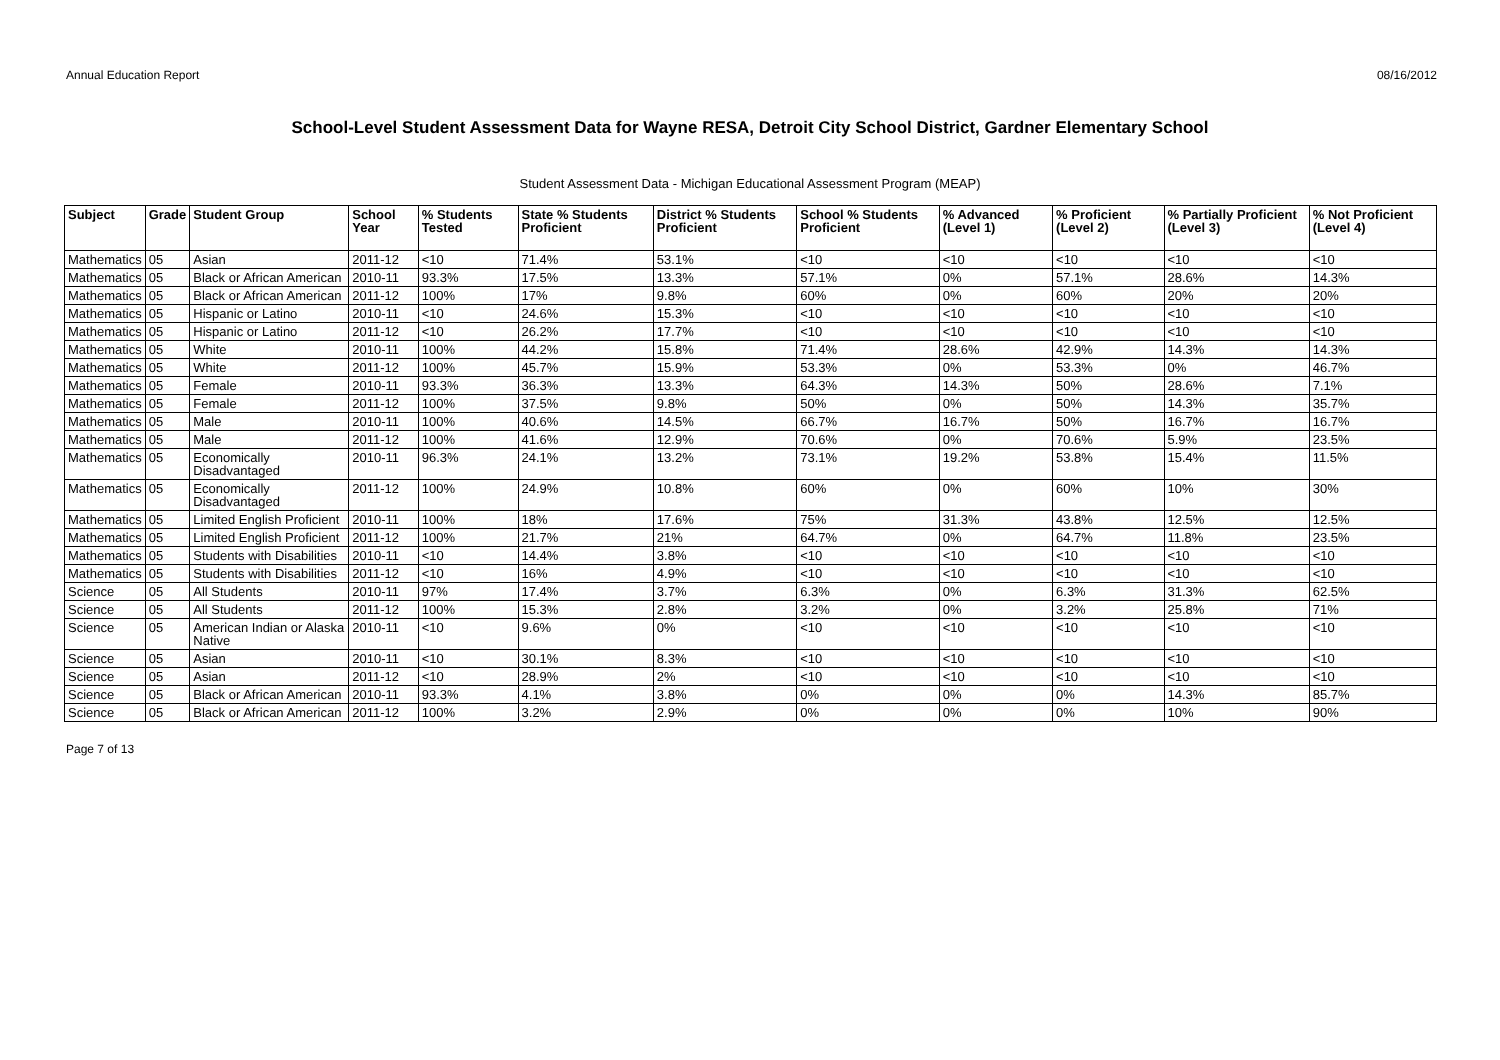Annual Education Report 08/16/2012
School-Level Student Assessment Data for Wayne RESA, Detroit City School District, Gardner Elementary School
Student Assessment Data - Michigan Educational Assessment Program (MEAP)
| Subject | Grade | Student Group | School Year | % Students Tested | State % Students Proficient | District % Students Proficient | School % Students Proficient | % Advanced (Level 1) | % Proficient (Level 2) | % Partially Proficient (Level 3) | % Not Proficient (Level 4) |
| --- | --- | --- | --- | --- | --- | --- | --- | --- | --- | --- | --- |
| Mathematics | 05 | Asian | 2011-12 | <10 | 71.4% | 53.1% | <10 | <10 | <10 | <10 | <10 |
| Mathematics | 05 | Black or African American | 2010-11 | 93.3% | 17.5% | 13.3% | 57.1% | 0% | 57.1% | 28.6% | 14.3% |
| Mathematics | 05 | Black or African American | 2011-12 | 100% | 17% | 9.8% | 60% | 0% | 60% | 20% | 20% |
| Mathematics | 05 | Hispanic or Latino | 2010-11 | <10 | 24.6% | 15.3% | <10 | <10 | <10 | <10 | <10 |
| Mathematics | 05 | Hispanic or Latino | 2011-12 | <10 | 26.2% | 17.7% | <10 | <10 | <10 | <10 | <10 |
| Mathematics | 05 | White | 2010-11 | 100% | 44.2% | 15.8% | 71.4% | 28.6% | 42.9% | 14.3% | 14.3% |
| Mathematics | 05 | White | 2011-12 | 100% | 45.7% | 15.9% | 53.3% | 0% | 53.3% | 0% | 46.7% |
| Mathematics | 05 | Female | 2010-11 | 93.3% | 36.3% | 13.3% | 64.3% | 14.3% | 50% | 28.6% | 7.1% |
| Mathematics | 05 | Female | 2011-12 | 100% | 37.5% | 9.8% | 50% | 0% | 50% | 14.3% | 35.7% |
| Mathematics | 05 | Male | 2010-11 | 100% | 40.6% | 14.5% | 66.7% | 16.7% | 50% | 16.7% | 16.7% |
| Mathematics | 05 | Male | 2011-12 | 100% | 41.6% | 12.9% | 70.6% | 0% | 70.6% | 5.9% | 23.5% |
| Mathematics | 05 | Economically Disadvantaged | 2010-11 | 96.3% | 24.1% | 13.2% | 73.1% | 19.2% | 53.8% | 15.4% | 11.5% |
| Mathematics | 05 | Economically Disadvantaged | 2011-12 | 100% | 24.9% | 10.8% | 60% | 0% | 60% | 10% | 30% |
| Mathematics | 05 | Limited English Proficient | 2010-11 | 100% | 18% | 17.6% | 75% | 31.3% | 43.8% | 12.5% | 12.5% |
| Mathematics | 05 | Limited English Proficient | 2011-12 | 100% | 21.7% | 21% | 64.7% | 0% | 64.7% | 11.8% | 23.5% |
| Mathematics | 05 | Students with Disabilities | 2010-11 | <10 | 14.4% | 3.8% | <10 | <10 | <10 | <10 | <10 |
| Mathematics | 05 | Students with Disabilities | 2011-12 | <10 | 16% | 4.9% | <10 | <10 | <10 | <10 | <10 |
| Science | 05 | All Students | 2010-11 | 97% | 17.4% | 3.7% | 6.3% | 0% | 6.3% | 31.3% | 62.5% |
| Science | 05 | All Students | 2011-12 | 100% | 15.3% | 2.8% | 3.2% | 0% | 3.2% | 25.8% | 71% |
| Science | 05 | American Indian or Alaska Native | 2010-11 | <10 | 9.6% | 0% | <10 | <10 | <10 | <10 | <10 |
| Science | 05 | Asian | 2010-11 | <10 | 30.1% | 8.3% | <10 | <10 | <10 | <10 | <10 |
| Science | 05 | Asian | 2011-12 | <10 | 28.9% | 2% | <10 | <10 | <10 | <10 | <10 |
| Science | 05 | Black or African American | 2010-11 | 93.3% | 4.1% | 3.8% | 0% | 0% | 0% | 14.3% | 85.7% |
| Science | 05 | Black or African American | 2011-12 | 100% | 3.2% | 2.9% | 0% | 0% | 0% | 10% | 90% |
Page 7 of 13